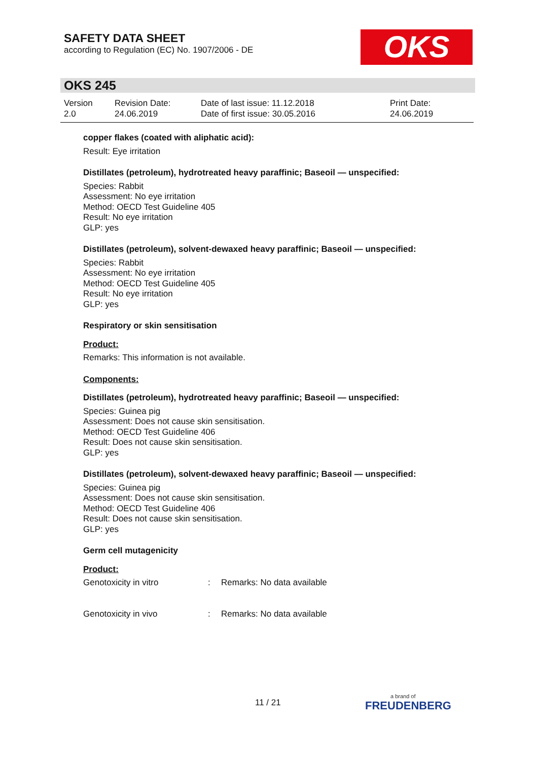SAFETY DATA SHEET
according to Regulation (EC) No. 1907/2006 - DE
OKS
OKS 245
| Version 2.0 | Revision Date: 24.06.2019 | Date of last issue: 11.12.2018 Date of first issue: 30.05.2016 | Print Date: 24.06.2019 |
copper flakes (coated with aliphatic acid):
Result: Eye irritation
Distillates (petroleum), hydrotreated heavy paraffinic; Baseoil — unspecified:
Species: Rabbit
Assessment: No eye irritation
Method: OECD Test Guideline 405
Result: No eye irritation
GLP: yes
Distillates (petroleum), solvent-dewaxed heavy paraffinic; Baseoil — unspecified:
Species: Rabbit
Assessment: No eye irritation
Method: OECD Test Guideline 405
Result: No eye irritation
GLP: yes
Respiratory or skin sensitisation
Product:
Remarks: This information is not available.
Components:
Distillates (petroleum), hydrotreated heavy paraffinic; Baseoil — unspecified:
Species: Guinea pig
Assessment: Does not cause skin sensitisation.
Method: OECD Test Guideline 406
Result: Does not cause skin sensitisation.
GLP: yes
Distillates (petroleum), solvent-dewaxed heavy paraffinic; Baseoil — unspecified:
Species: Guinea pig
Assessment: Does not cause skin sensitisation.
Method: OECD Test Guideline 406
Result: Does not cause skin sensitisation.
GLP: yes
Germ cell mutagenicity
Product:
| Genotoxicity in vitro | : | Remarks: No data available |
| Genotoxicity in vivo | : | Remarks: No data available |
11 / 21 a brand of
FREUDENBERG